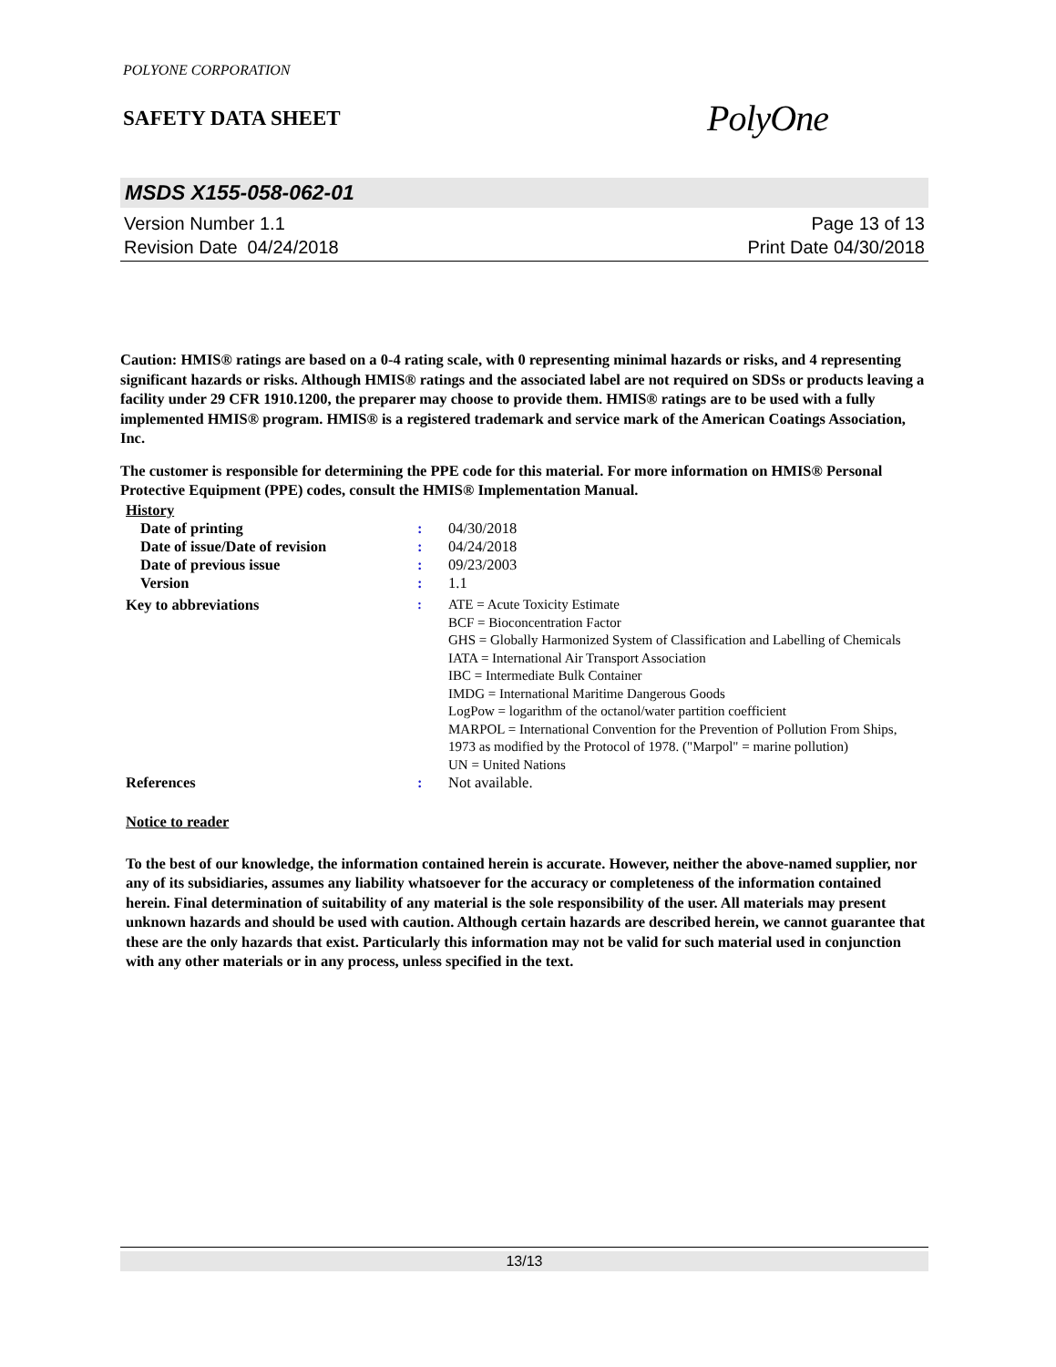POLYONE CORPORATION
SAFETY DATA SHEET
PolyOne
MSDS X155-058-062-01
Version Number 1.1
Revision Date 04/24/2018
Page 13 of 13
Print Date 04/30/2018
Caution: HMIS® ratings are based on a 0-4 rating scale, with 0 representing minimal hazards or risks, and 4 representing significant hazards or risks. Although HMIS® ratings and the associated label are not required on SDSs or products leaving a facility under 29 CFR 1910.1200, the preparer may choose to provide them. HMIS® ratings are to be used with a fully implemented HMIS® program. HMIS® is a registered trademark and service mark of the American Coatings Association, Inc.
The customer is responsible for determining the PPE code for this material. For more information on HMIS® Personal Protective Equipment (PPE) codes, consult the HMIS® Implementation Manual.
History
| Date of printing | : | 04/30/2018 |
| Date of issue/Date of revision | : | 04/24/2018 |
| Date of previous issue | : | 09/23/2003 |
| Version | : | 1.1 |
| Key to abbreviations | : | ATE = Acute Toxicity Estimate BCF = Bioconcentration Factor GHS = Globally Harmonized System of Classification and Labelling of Chemicals IATA = International Air Transport Association IBC = Intermediate Bulk Container IMDG = International Maritime Dangerous Goods LogPow = logarithm of the octanol/water partition coefficient MARPOL = International Convention for the Prevention of Pollution From Ships, 1973 as modified by the Protocol of 1978. ("Marpol" = marine pollution) UN = United Nations |
| References | : | Not available. |
Notice to reader
To the best of our knowledge, the information contained herein is accurate. However, neither the above-named supplier, nor any of its subsidiaries, assumes any liability whatsoever for the accuracy or completeness of the information contained herein. Final determination of suitability of any material is the sole responsibility of the user. All materials may present unknown hazards and should be used with caution. Although certain hazards are described herein, we cannot guarantee that these are the only hazards that exist. Particularly this information may not be valid for such material used in conjunction with any other materials or in any process, unless specified in the text.
13/13